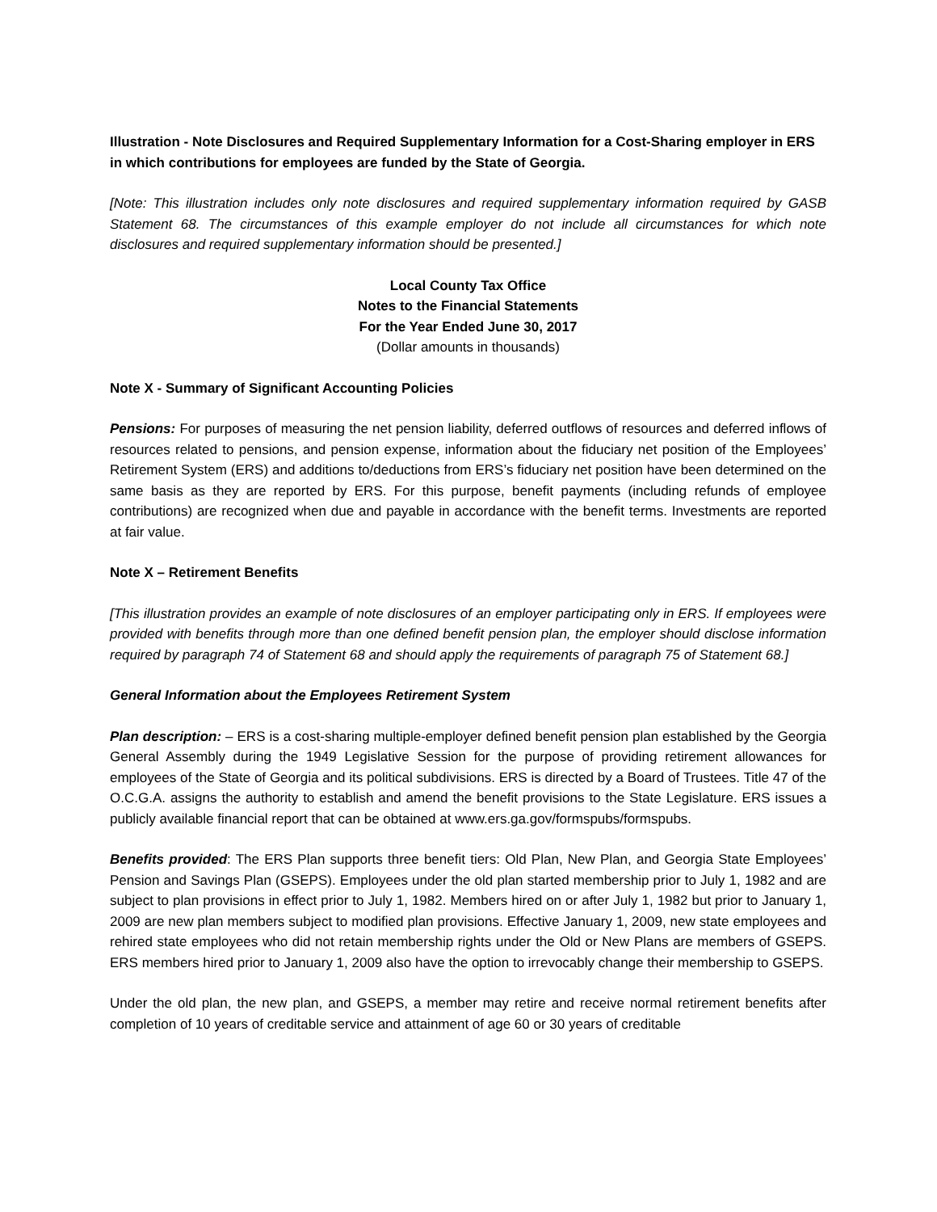Illustration - Note Disclosures and Required Supplementary Information for a Cost-Sharing employer in ERS in which contributions for employees are funded by the State of Georgia.
[Note: This illustration includes only note disclosures and required supplementary information required by GASB Statement 68. The circumstances of this example employer do not include all circumstances for which note disclosures and required supplementary information should be presented.]
Local County Tax Office
Notes to the Financial Statements
For the Year Ended June 30, 2017
(Dollar amounts in thousands)
Note X - Summary of Significant Accounting Policies
Pensions: For purposes of measuring the net pension liability, deferred outflows of resources and deferred inflows of resources related to pensions, and pension expense, information about the fiduciary net position of the Employees’ Retirement System (ERS) and additions to/deductions from ERS’s fiduciary net position have been determined on the same basis as they are reported by ERS. For this purpose, benefit payments (including refunds of employee contributions) are recognized when due and payable in accordance with the benefit terms. Investments are reported at fair value.
Note X – Retirement Benefits
[This illustration provides an example of note disclosures of an employer participating only in ERS. If employees were provided with benefits through more than one defined benefit pension plan, the employer should disclose information required by paragraph 74 of Statement 68 and should apply the requirements of paragraph 75 of Statement 68.]
General Information about the Employees Retirement System
Plan description: – ERS is a cost-sharing multiple-employer defined benefit pension plan established by the Georgia General Assembly during the 1949 Legislative Session for the purpose of providing retirement allowances for employees of the State of Georgia and its political subdivisions. ERS is directed by a Board of Trustees. Title 47 of the O.C.G.A. assigns the authority to establish and amend the benefit provisions to the State Legislature. ERS issues a publicly available financial report that can be obtained at www.ers.ga.gov/formspubs/formspubs.
Benefits provided: The ERS Plan supports three benefit tiers: Old Plan, New Plan, and Georgia State Employees’ Pension and Savings Plan (GSEPS). Employees under the old plan started membership prior to July 1, 1982 and are subject to plan provisions in effect prior to July 1, 1982. Members hired on or after July 1, 1982 but prior to January 1, 2009 are new plan members subject to modified plan provisions. Effective January 1, 2009, new state employees and rehired state employees who did not retain membership rights under the Old or New Plans are members of GSEPS. ERS members hired prior to January 1, 2009 also have the option to irrevocably change their membership to GSEPS.
Under the old plan, the new plan, and GSEPS, a member may retire and receive normal retirement benefits after completion of 10 years of creditable service and attainment of age 60 or 30 years of creditable